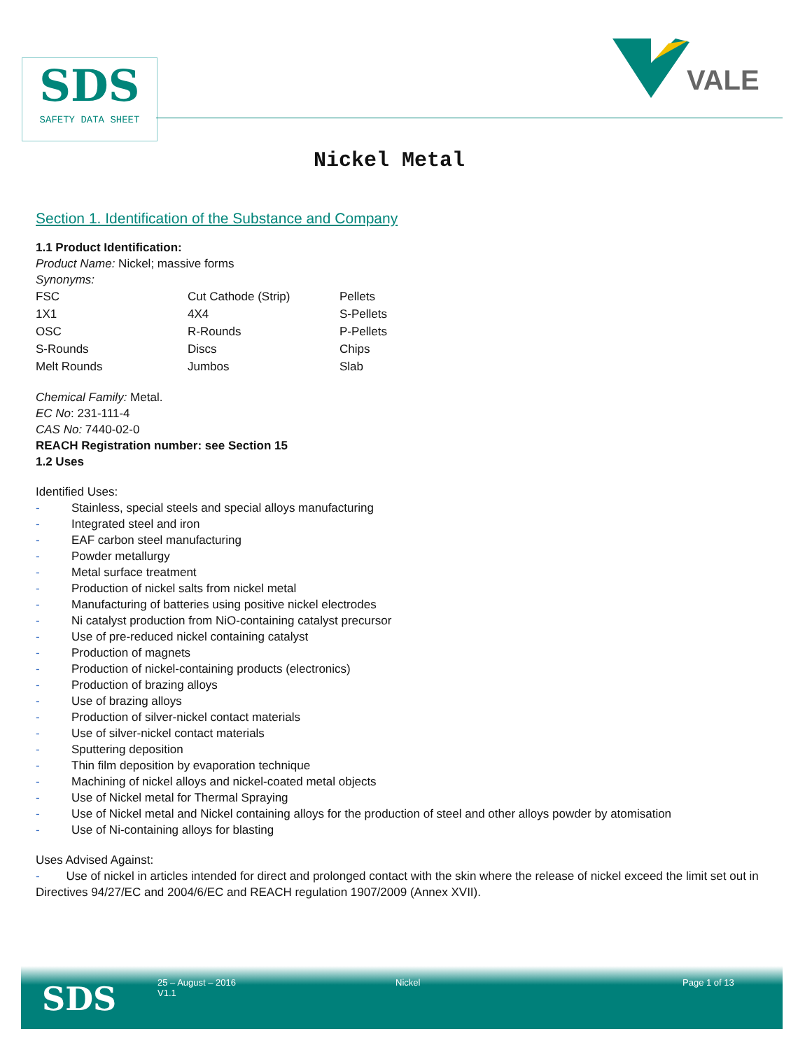SDS
SAFETY DATA SHEET
VALE
Nickel Metal
Section 1. Identification of the Substance and Company
1.1 Product Identification:
Product Name: Nickel; massive forms
Synonyms:
| FSC | Cut Cathode (Strip) | Pellets |
| 1X1 | 4X4 | S-Pellets |
| OSC | R-Rounds | P-Pellets |
| S-Rounds | Discs | Chips |
| Melt Rounds | Jumbos | Slab |
Chemical Family: Metal.
EC No: 231-111-4
CAS No: 7440-02-0
REACH Registration number: see Section 15
1.2 Uses
Identified Uses:
- Stainless, special steels and special alloys manufacturing
- Integrated steel and iron
- EAF carbon steel manufacturing
- Powder metallurgy
- Metal surface treatment
- Production of nickel salts from nickel metal
- Manufacturing of batteries using positive nickel electrodes
- Ni catalyst production from NiO-containing catalyst precursor
- Use of pre-reduced nickel containing catalyst
- Production of magnets
- Production of nickel-containing products (electronics)
- Production of brazing alloys
- Use of brazing alloys
- Production of silver-nickel contact materials
- Use of silver-nickel contact materials
- Sputtering deposition
- Thin film deposition by evaporation technique
- Machining of nickel alloys and nickel-coated metal objects
- Use of Nickel metal for Thermal Spraying
- Use of Nickel metal and Nickel containing alloys for the production of steel and other alloys powder by atomisation
- Use of Ni-containing alloys for blasting
Uses Advised Against:
- Use of nickel in articles intended for direct and prolonged contact with the skin where the release of nickel exceed the limit set out in Directives 94/27/EC and 2004/6/EC and REACH regulation 1907/2009 (Annex XVII).
SDS
25 – August – 2016
V1.1
Nickel Page 1 of 13